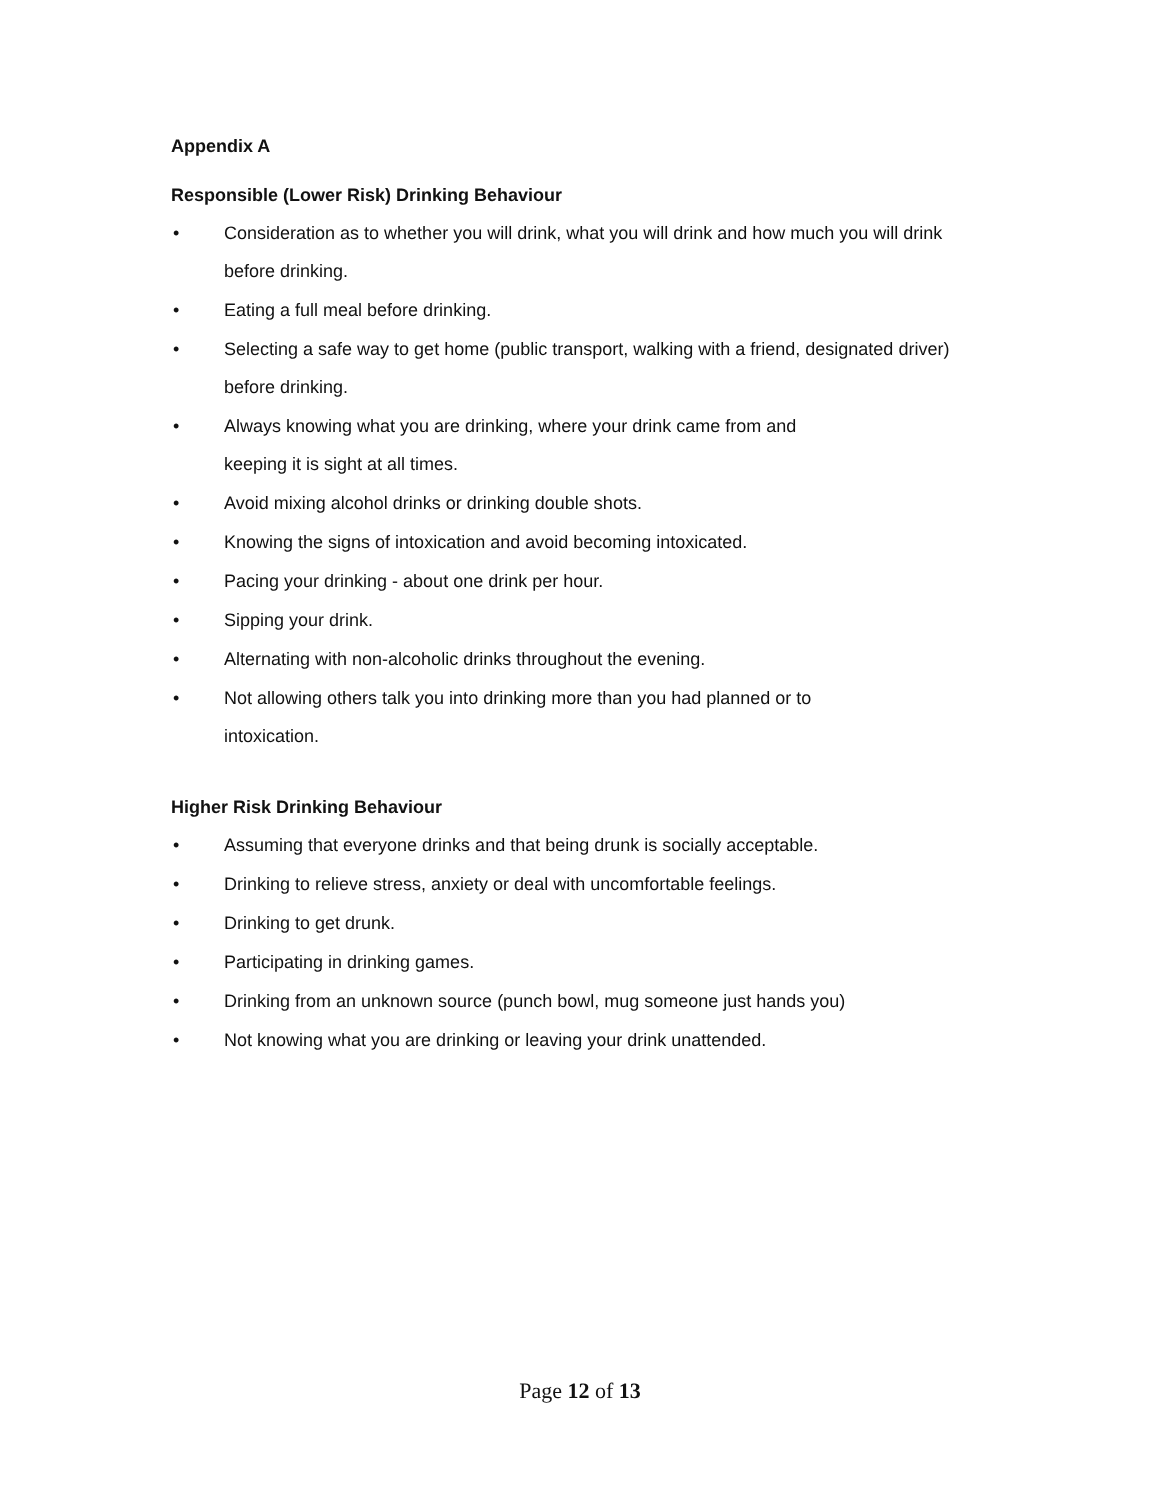Appendix A
Responsible (Lower Risk) Drinking Behaviour
• Consideration as to whether you will drink, what you will drink and how much you will drink before drinking.
• Eating a full meal before drinking.
• Selecting a safe way to get home (public transport, walking with a friend, designated driver) before drinking.
• Always knowing what you are drinking, where your drink came from and
keeping it is sight at all times.
• Avoid mixing alcohol drinks or drinking double shots.
• Knowing the signs of intoxication and avoid becoming intoxicated.
• Pacing your drinking - about one drink per hour.
• Sipping your drink.
• Alternating with non-alcoholic drinks throughout the evening.
• Not allowing others talk you into drinking more than you had planned or to
intoxication.
Higher Risk Drinking Behaviour
• Assuming that everyone drinks and that being drunk is socially acceptable.
• Drinking to relieve stress, anxiety or deal with uncomfortable feelings.
• Drinking to get drunk.
• Participating in drinking games.
• Drinking from an unknown source (punch bowl, mug someone just hands you)
• Not knowing what you are drinking or leaving your drink unattended.
Page 12 of 13